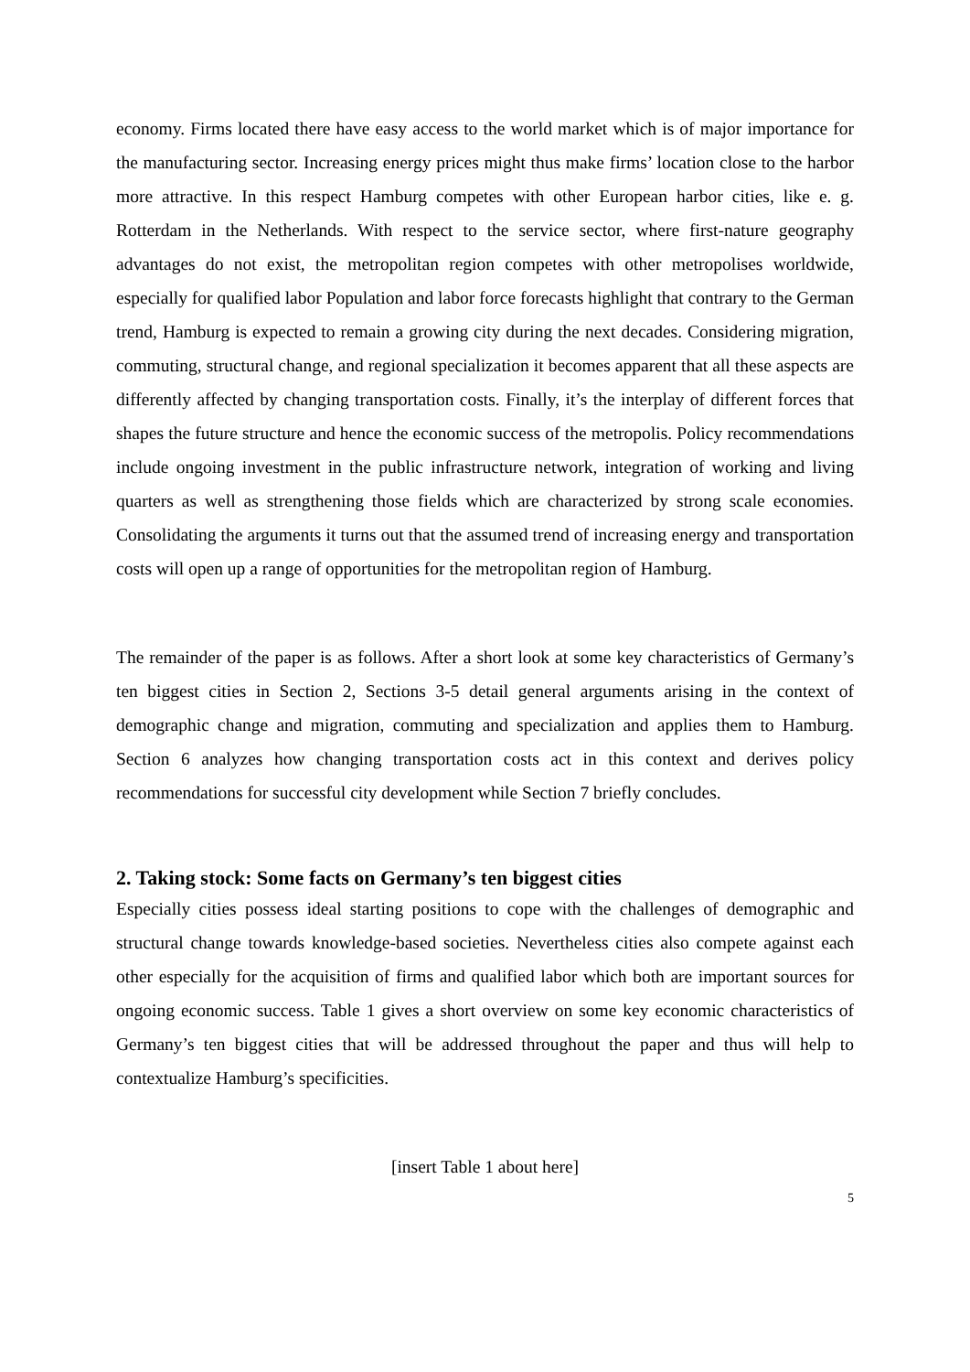economy. Firms located there have easy access to the world market which is of major importance for the manufacturing sector. Increasing energy prices might thus make firms’ location close to the harbor more attractive. In this respect Hamburg competes with other European harbor cities, like e. g. Rotterdam in the Netherlands. With respect to the service sector, where first-nature geography advantages do not exist, the metropolitan region competes with other metropolises worldwide, especially for qualified labor Population and labor force forecasts highlight that contrary to the German trend, Hamburg is expected to remain a growing city during the next decades. Considering migration, commuting, structural change, and regional specialization it becomes apparent that all these aspects are differently affected by changing transportation costs. Finally, it’s the interplay of different forces that shapes the future structure and hence the economic success of the metropolis. Policy recommendations include ongoing investment in the public infrastructure network, integration of working and living quarters as well as strengthening those fields which are characterized by strong scale economies. Consolidating the arguments it turns out that the assumed trend of increasing energy and transportation costs will open up a range of opportunities for the metropolitan region of Hamburg.
The remainder of the paper is as follows. After a short look at some key characteristics of Germany’s ten biggest cities in Section 2, Sections 3-5 detail general arguments arising in the context of demographic change and migration, commuting and specialization and applies them to Hamburg. Section 6 analyzes how changing transportation costs act in this context and derives policy recommendations for successful city development while Section 7 briefly concludes.
2. Taking stock: Some facts on Germany’s ten biggest cities
Especially cities possess ideal starting positions to cope with the challenges of demographic and structural change towards knowledge-based societies. Nevertheless cities also compete against each other especially for the acquisition of firms and qualified labor which both are important sources for ongoing economic success. Table 1 gives a short overview on some key economic characteristics of Germany’s ten biggest cities that will be addressed throughout the paper and thus will help to contextualize Hamburg’s specificities.
[insert Table 1 about here]
5